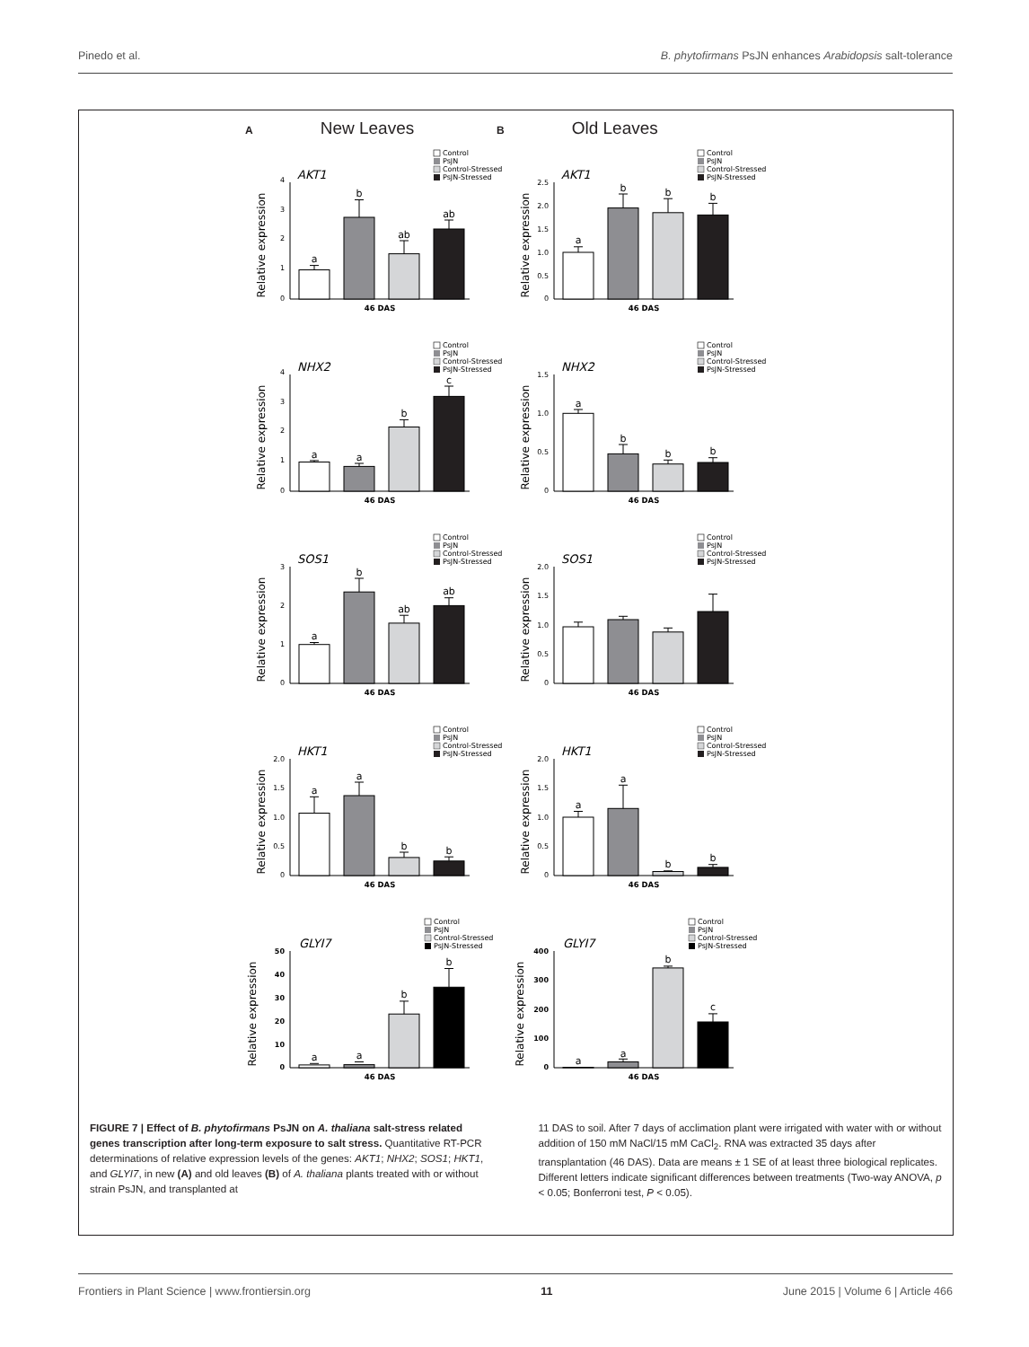Pinedo et al. B. phytofirmans PsJN enhances Arabidopsis salt-tolerance
A New Leaves
B Old Leaves
Control
PsJN
Control-Stressed
PsJN-Stressed
AKT1
Relative expression
4
3
2
1
0
a
b
ab
ab
46 DAS
Control
PsJN
Control-Stressed
PsJN-Stressed
AKT1
Relative expression
2.5
2.0
1.5
1.0
0.5
0
a
b
b
b
46 DAS
Control
PsJN
Control-Stressed
PsJN-Stressed
NHX2
Relative expression
4
3
2
1
0
a
a
b
c
46 DAS
Control
PsJN
Control-Stressed
PsJN-Stressed
NHX2
Relative expression
1.5
1.0
0.5
0
a
b
b
b
46 DAS
Control
PsJN
Control-Stressed
PsJN-Stressed
SOS1
Relative expression
3
2
1
0
a
b
ab
ab
46 DAS
Control
PsJN
Control-Stressed
PsJN-Stressed
SOS1
Relative expression
2.0
1.5
1.0
0.5
0
46 DAS
Control
PsJN
Control-Stressed
PsJN-Stressed
HKT1
Relative expression
2.0
1.5
1.0
0.5
0
a
a
b
b
46 DAS
Control
PsJN
Control-Stressed
PsJN-Stressed
HKT1
Relative expression
2.0
1.5
1.0
0.5
0
a
a
b
b
46 DAS
Control
PsJN
Control-Stressed
PsJN-Stressed
GLYI7
Relative expression
50
40
30
20
10
0
a
a
b
b
46 DAS
Control
PsJN
Control-Stressed
PsJN-Stressed
GLYI7
Relative expression
400
300
200
100
0
a
a
b
c
46 DAS
FIGURE 7 | Effect of B. phytofirmans PsJN on A. thaliana salt-stress related genes transcription after long-term exposure to salt stress. Quantitative RT-PCR determinations of relative expression levels of the genes: AKT1; NHX2; SOS1; HKT1, and GLYI7, in new (A) and old leaves (B) of A. thaliana plants treated with or without strain PsJN, and transplanted at
11 DAS to soil. After 7 days of acclimation plant were irrigated with water with or without addition of 150 mM NaCl/15 mM CaCl<sub>2</sub>. RNA was extracted 35 days after transplantation (46 DAS). Data are means ± 1 SE of at least three biological replicates. Different letters indicate significant differences between treatments (Two-way ANOVA, p < 0.05; Bonferroni test, P < 0.05).
Frontiers in Plant Science | www.frontiersin.org 11 June 2015 | Volume 6 | Article 466